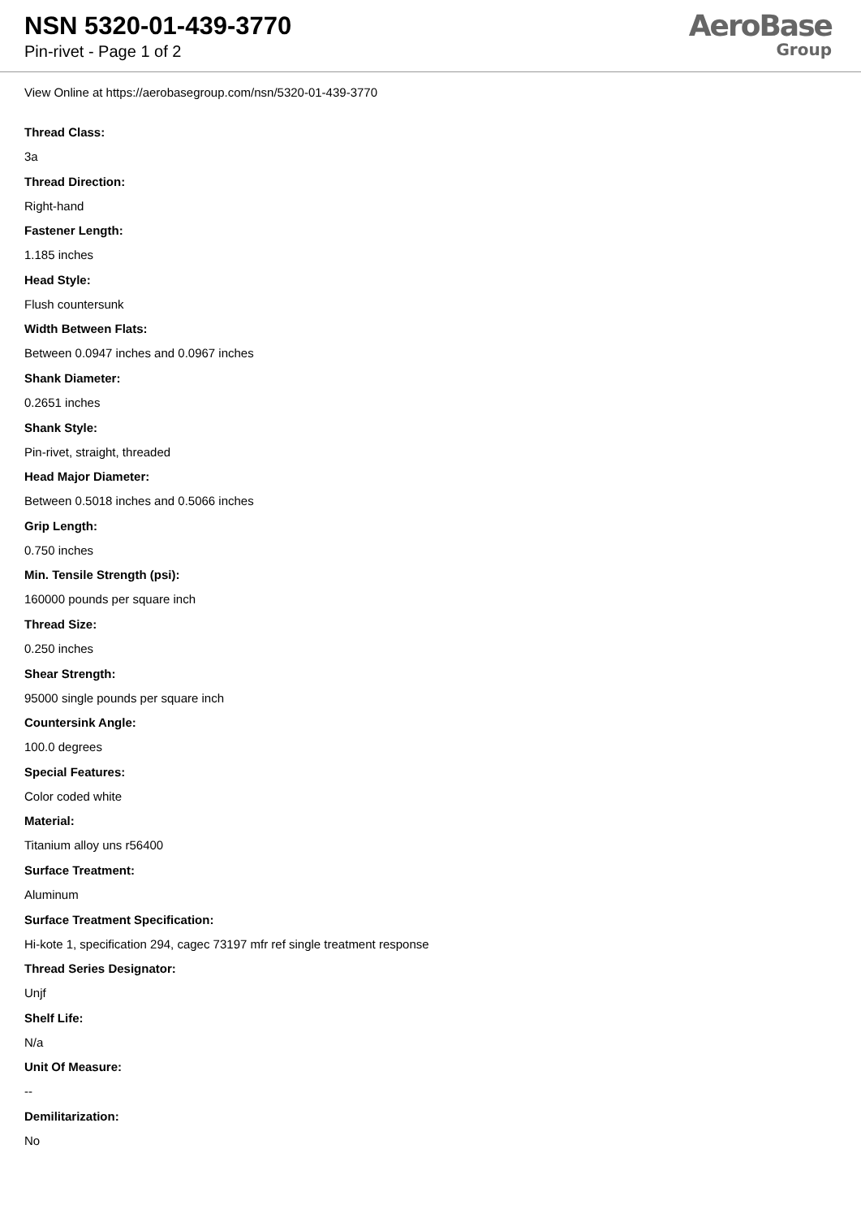NSN 5320-01-439-3770
Pin-rivet - Page 1 of 2
AeroBase
Group
View Online at https://aerobasegroup.com/nsn/5320-01-439-3770
Thread Class:
3a
Thread Direction:
Right-hand
Fastener Length:
1.185 inches
Head Style:
Flush countersunk
Width Between Flats:
Between 0.0947 inches and 0.0967 inches
Shank Diameter:
0.2651 inches
Shank Style:
Pin-rivet, straight, threaded
Head Major Diameter:
Between 0.5018 inches and 0.5066 inches
Grip Length:
0.750 inches
Min. Tensile Strength (psi):
160000 pounds per square inch
Thread Size:
0.250 inches
Shear Strength:
95000 single pounds per square inch
Countersink Angle:
100.0 degrees
Special Features:
Color coded white
Material:
Titanium alloy uns r56400
Surface Treatment:
Aluminum
Surface Treatment Specification:
Hi-kote 1, specification 294, cagec 73197 mfr ref single treatment response
Thread Series Designator:
Unjf
Shelf Life:
N/a
Unit Of Measure:
--
Demilitarization:
No